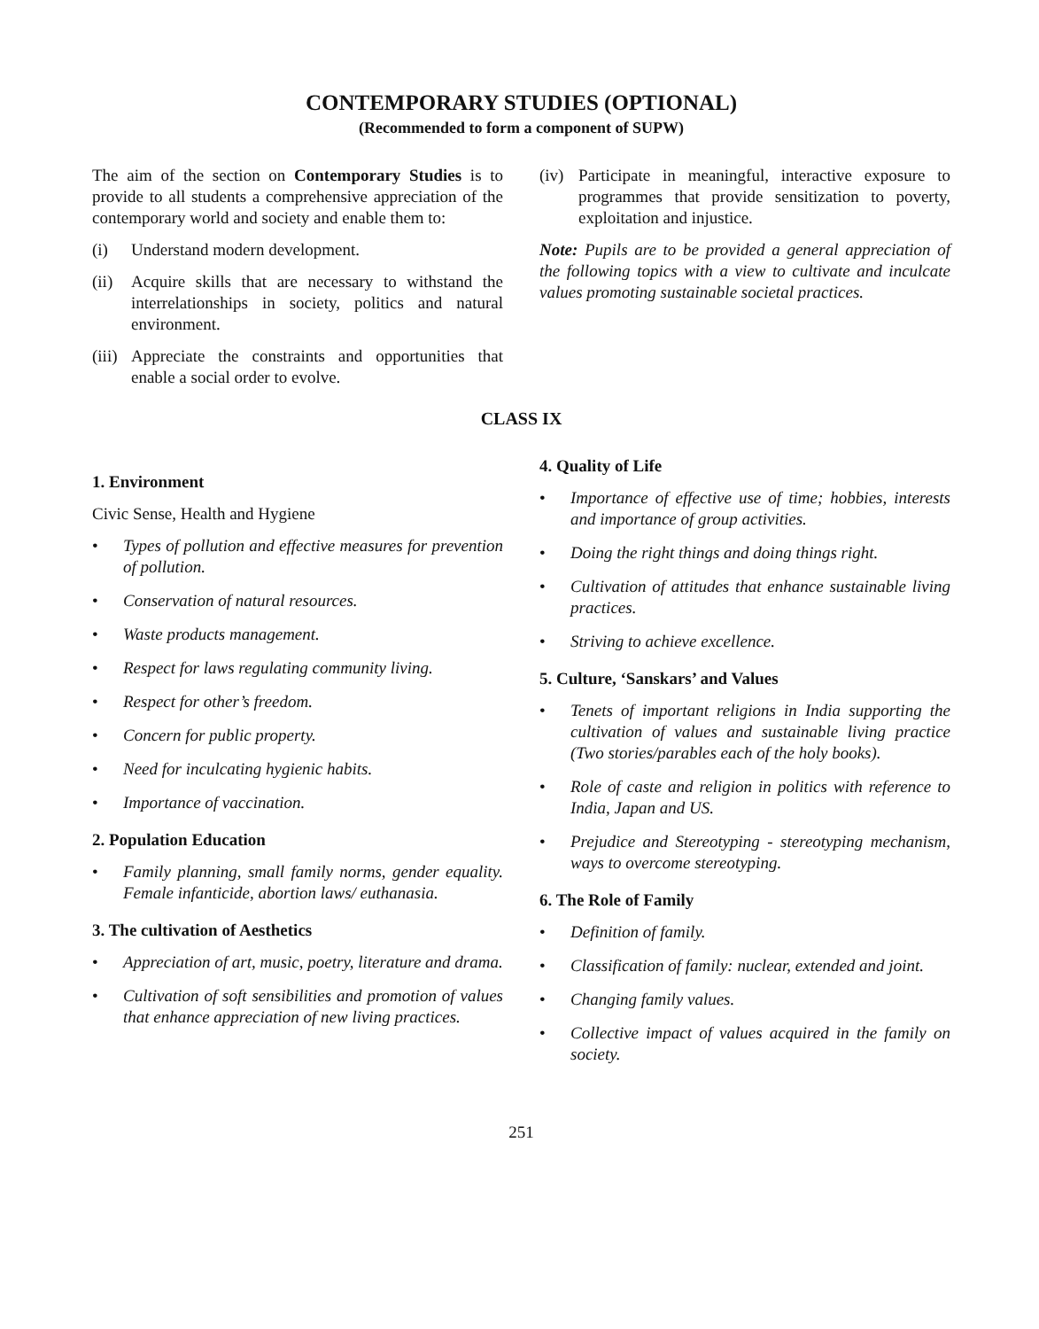CONTEMPORARY STUDIES (OPTIONAL)
(Recommended to form a component of SUPW)
The aim of the section on Contemporary Studies is to provide to all students a comprehensive appreciation of the contemporary world and society and enable them to:
(i) Understand modern development.
(ii) Acquire skills that are necessary to withstand the interrelationships in society, politics and natural environment.
(iii) Appreciate the constraints and opportunities that enable a social order to evolve.
(iv) Participate in meaningful, interactive exposure to programmes that provide sensitization to poverty, exploitation and injustice.
Note: Pupils are to be provided a general appreciation of the following topics with a view to cultivate and inculcate values promoting sustainable societal practices.
CLASS IX
1. Environment
Civic Sense, Health and Hygiene
• Types of pollution and effective measures for prevention of pollution.
• Conservation of natural resources.
• Waste products management.
• Respect for laws regulating community living.
• Respect for other’s freedom.
• Concern for public property.
• Need for inculcating hygienic habits.
• Importance of vaccination.
2. Population Education
• Family planning, small family norms, gender equality. Female infanticide, abortion laws/ euthanasia.
3. The cultivation of Aesthetics
• Appreciation of art, music, poetry, literature and drama.
• Cultivation of soft sensibilities and promotion of values that enhance appreciation of new living practices.
4. Quality of Life
• Importance of effective use of time; hobbies, interests and importance of group activities.
• Doing the right things and doing things right.
• Cultivation of attitudes that enhance sustainable living practices.
• Striving to achieve excellence.
5. Culture, ‘Sanskars’ and Values
• Tenets of important religions in India supporting the cultivation of values and sustainable living practice (Two stories/parables each of the holy books).
• Role of caste and religion in politics with reference to India, Japan and US.
• Prejudice and Stereotyping - stereotyping mechanism, ways to overcome stereotyping.
6. The Role of Family
• Definition of family.
• Classification of family: nuclear, extended and joint.
• Changing family values.
• Collective impact of values acquired in the family on society.
251